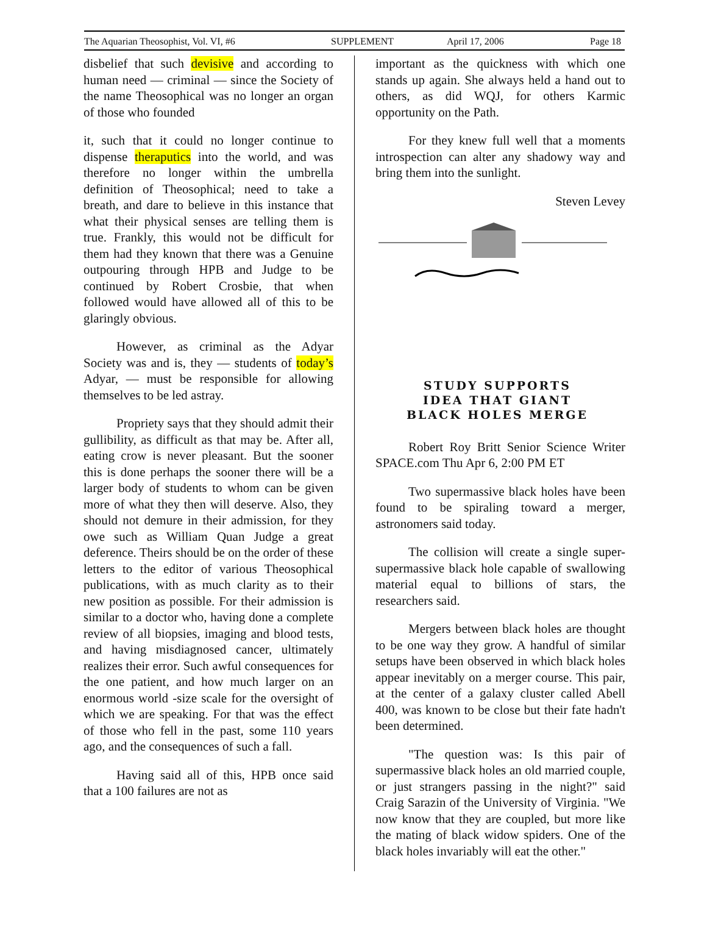The Aquarian Theosophist, Vol. VI, #6 SUPPLEMENT April 17, 2006 Page 18
disbelief that such devisive and according to human need — criminal — since the Society of the name Theosophical was no longer an organ of those who founded
it, such that it could no longer continue to dispense theraputics into the world, and was therefore no longer within the umbrella definition of Theosophical; need to take a breath, and dare to believe in this instance that what their physical senses are telling them is true. Frankly, this would not be difficult for them had they known that there was a Genuine outpouring through HPB and Judge to be continued by Robert Crosbie, that when followed would have allowed all of this to be glaringly obvious.
However, as criminal as the Adyar Society was and is, they — students of today’s Adyar, — must be responsible for allowing themselves to be led astray.
Propriety says that they should admit their gullibility, as difficult as that may be. After all, eating crow is never pleasant. But the sooner this is done perhaps the sooner there will be a larger body of students to whom can be given more of what they then will deserve. Also, they should not demure in their admission, for they owe such as William Quan Judge a great deference. Theirs should be on the order of these letters to the editor of various Theosophical publications, with as much clarity as to their new position as possible. For their admission is similar to a doctor who, having done a complete review of all biopsies, imaging and blood tests, and having misdiagnosed cancer, ultimately realizes their error. Such awful consequences for the one patient, and how much larger on an enormous world -size scale for the oversight of which we are speaking. For that was the effect of those who fell in the past, some 110 years ago, and the consequences of such a fall.
Having said all of this, HPB once said that a 100 failures are not as
important as the quickness with which one stands up again. She always held a hand out to others, as did WQJ, for others Karmic opportunity on the Path.
For they knew full well that a moments introspection can alter any shadowy way and bring them into the sunlight.
Steven Levey
STUDY SUPPORTS
IDEA THAT GIANT
BLACK HOLES MERGE
Robert Roy Britt Senior Science Writer SPACE.com Thu Apr 6, 2:00 PM ET
Two supermassive black holes have been found to be spiraling toward a merger, astronomers said today.
The collision will create a single super-supermassive black hole capable of swallowing material equal to billions of stars, the researchers said.
Mergers between black holes are thought to be one way they grow. A handful of similar setups have been observed in which black holes appear inevitably on a merger course. This pair, at the center of a galaxy cluster called Abell 400, was known to be close but their fate hadn't been determined.
"The question was: Is this pair of supermassive black holes an old married couple, or just strangers passing in the night?" said Craig Sarazin of the University of Virginia. "We now know that they are coupled, but more like the mating of black widow spiders. One of the black holes invariably will eat the other."